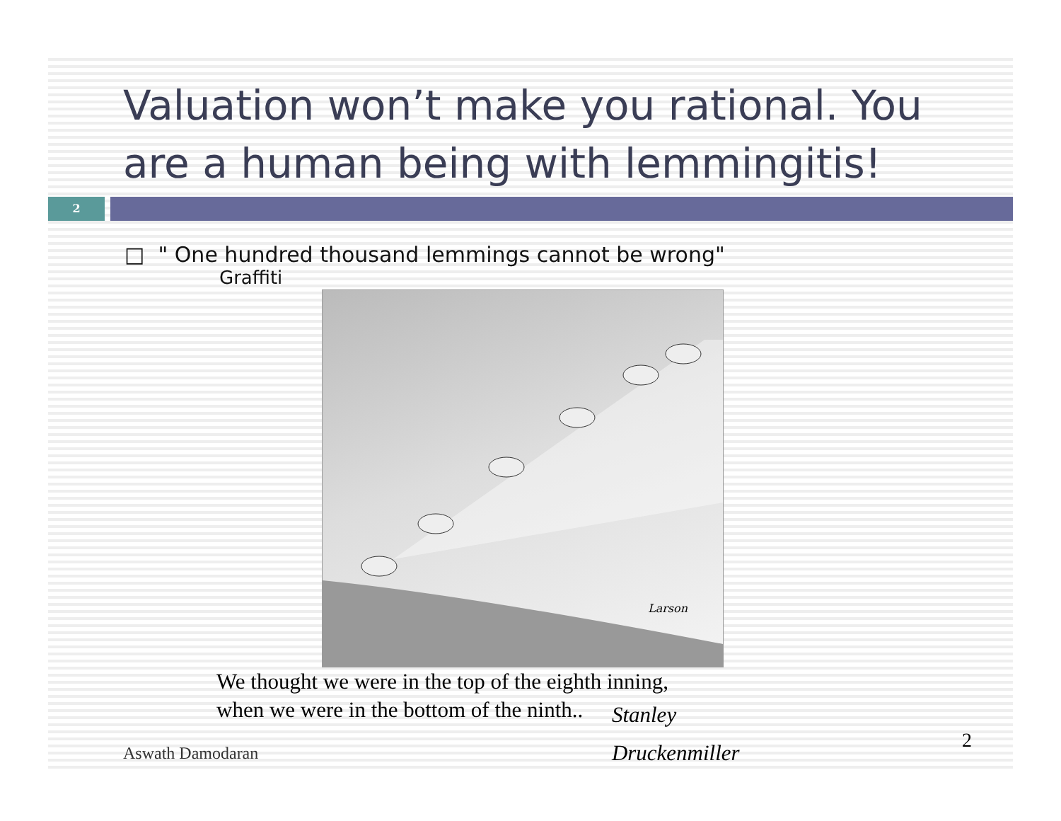Valuation won’t make you rational. You are a human being with lemmingitis!
2
□ " One hundred thousand lemmings cannot be wrong"
Graffiti
Larson
We thought we were in the top of the eighth inning,
when we were in the bottom of the ninth..
Stanley
Druckenmiller
Aswath Damodaran
2